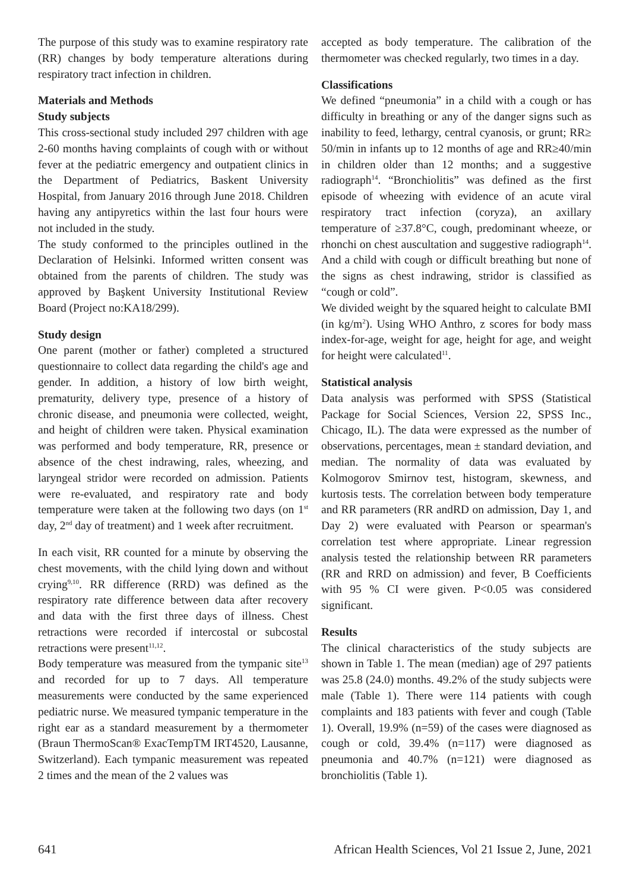The purpose of this study was to examine respiratory rate (RR) changes by body temperature alterations during respiratory tract infection in children.
Materials and Methods
Study subjects
This cross-sectional study included 297 children with age 2-60 months having complaints of cough with or without fever at the pediatric emergency and outpatient clinics in the Department of Pediatrics, Baskent University Hospital, from January 2016 through June 2018. Children having any antipyretics within the last four hours were not included in the study.
The study conformed to the principles outlined in the Declaration of Helsinki. Informed written consent was obtained from the parents of children. The study was approved by Başkent University Institutional Review Board (Project no:KA18/299).
Study design
One parent (mother or father) completed a structured questionnaire to collect data regarding the child's age and gender. In addition, a history of low birth weight, prematurity, delivery type, presence of a history of chronic disease, and pneumonia were collected, weight, and height of children were taken. Physical examination was performed and body temperature, RR, presence or absence of the chest indrawing, rales, wheezing, and laryngeal stridor were recorded on admission. Patients were re-evaluated, and respiratory rate and body temperature were taken at the following two days (on 1<sup>st</sup> day, 2<sup>nd</sup> day of treatment) and 1 week after recruitment.
In each visit, RR counted for a minute by observing the chest movements, with the child lying down and without crying<sup>9,10</sup>. RR difference (RRD) was defined as the respiratory rate difference between data after recovery and data with the first three days of illness. Chest retractions were recorded if intercostal or subcostal retractions were present<sup>11,12</sup>.
Body temperature was measured from the tympanic site<sup>13</sup> and recorded for up to 7 days. All temperature measurements were conducted by the same experienced pediatric nurse. We measured tympanic temperature in the right ear as a standard measurement by a thermometer (Braun ThermoScan® ExacTempTM IRT4520, Lausanne, Switzerland). Each tympanic measurement was repeated 2 times and the mean of the 2 values was
accepted as body temperature. The calibration of the thermometer was checked regularly, two times in a day.
Classifications
We defined “pneumonia” in a child with a cough or has difficulty in breathing or any of the danger signs such as inability to feed, lethargy, central cyanosis, or grunt; RR≥ 50/min in infants up to 12 months of age and RR≥40/min in children older than 12 months; and a suggestive radiograph<sup>14</sup>. “Bronchiolitis” was defined as the first episode of wheezing with evidence of an acute viral respiratory tract infection (coryza), an axillary temperature of ≥37.8°C, cough, predominant wheeze, or rhonchi on chest auscultation and suggestive radiograph<sup>14</sup>. And a child with cough or difficult breathing but none of the signs as chest indrawing, stridor is classified as “cough or cold”.
We divided weight by the squared height to calculate BMI (in kg/m<sup>2</sup>). Using WHO Anthro, z scores for body mass index-for-age, weight for age, height for age, and weight for height were calculated<sup>11</sup>.
Statistical analysis
Data analysis was performed with SPSS (Statistical Package for Social Sciences, Version 22, SPSS Inc., Chicago, IL). The data were expressed as the number of observations, percentages, mean ± standard deviation, and median. The normality of data was evaluated by Kolmogorov Smirnov test, histogram, skewness, and kurtosis tests. The correlation between body temperature and RR parameters (RR andRD on admission, Day 1, and Day 2) were evaluated with Pearson or spearman's correlation test where appropriate. Linear regression analysis tested the relationship between RR parameters (RR and RRD on admission) and fever, B Coefficients with 95 % CI were given. P<0.05 was considered significant.
Results
The clinical characteristics of the study subjects are shown in Table 1. The mean (median) age of 297 patients was 25.8 (24.0) months. 49.2% of the study subjects were male (Table 1). There were 114 patients with cough complaints and 183 patients with fever and cough (Table 1). Overall, 19.9% (n=59) of the cases were diagnosed as cough or cold, 39.4% (n=117) were diagnosed as pneumonia and 40.7% (n=121) were diagnosed as bronchiolitis (Table 1).
641 African Health Sciences, Vol 21 Issue 2, June, 2021